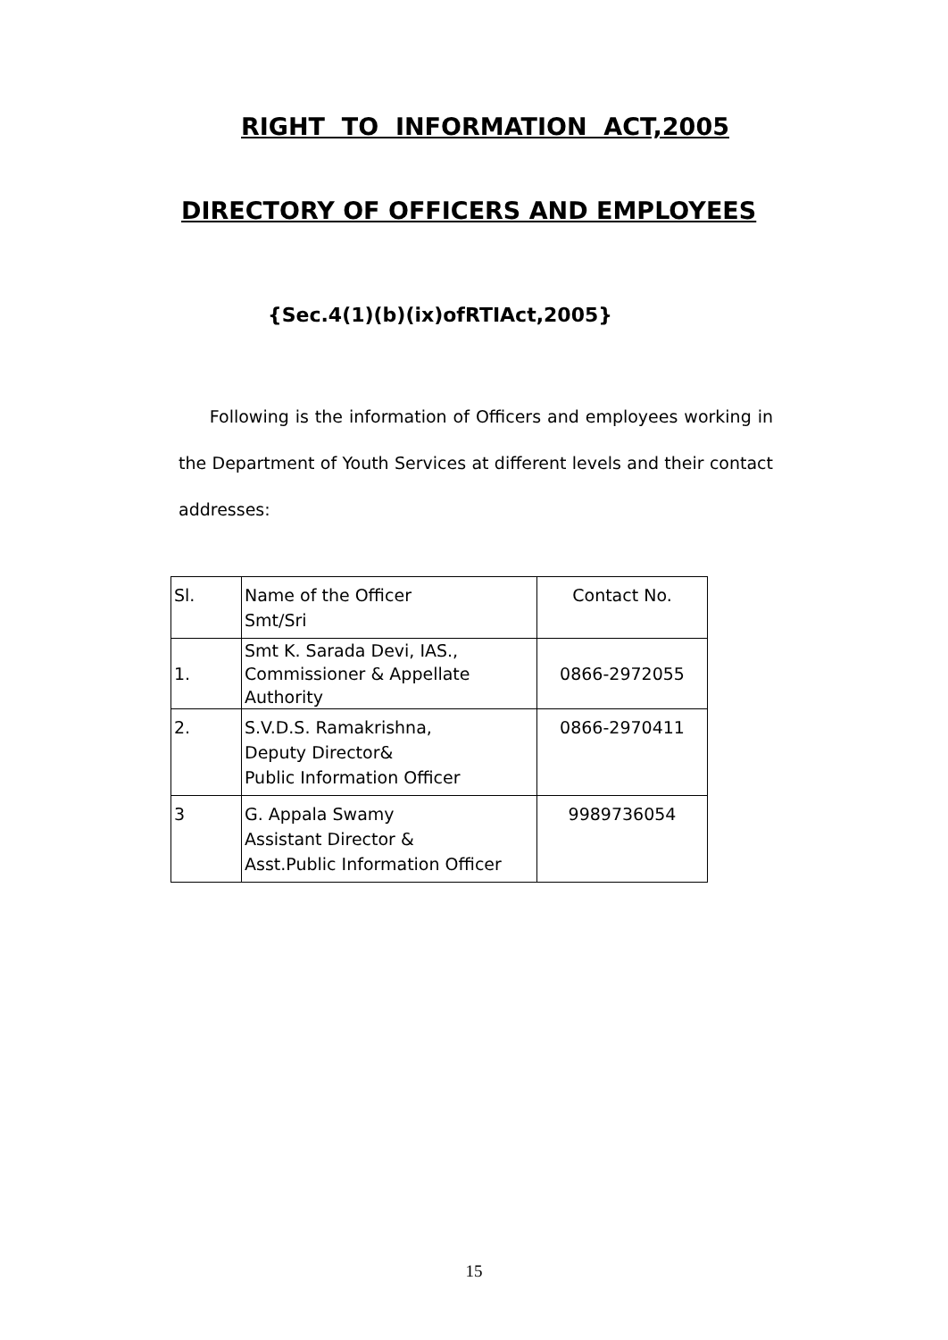RIGHT TO INFORMATION ACT,2005
DIRECTORY OF OFFICERS AND EMPLOYEES
{Sec.4(1)(b)(ix)ofRTIAct,2005}
Following is the information of Officers and employees working in the Department of Youth Services at different levels and their contact addresses:
| Sl. | Name of the Officer Smt/Sri | Contact No. |
| --- | --- | --- |
| 1. | Smt K. Sarada Devi, IAS., Commissioner & Appellate Authority | 0866-2972055 |
| 2. | S.V.D.S. Ramakrishna, Deputy Director& Public Information Officer | 0866-2970411 |
| 3 | G. Appala Swamy Assistant Director & Asst.Public Information Officer | 9989736054 |
15